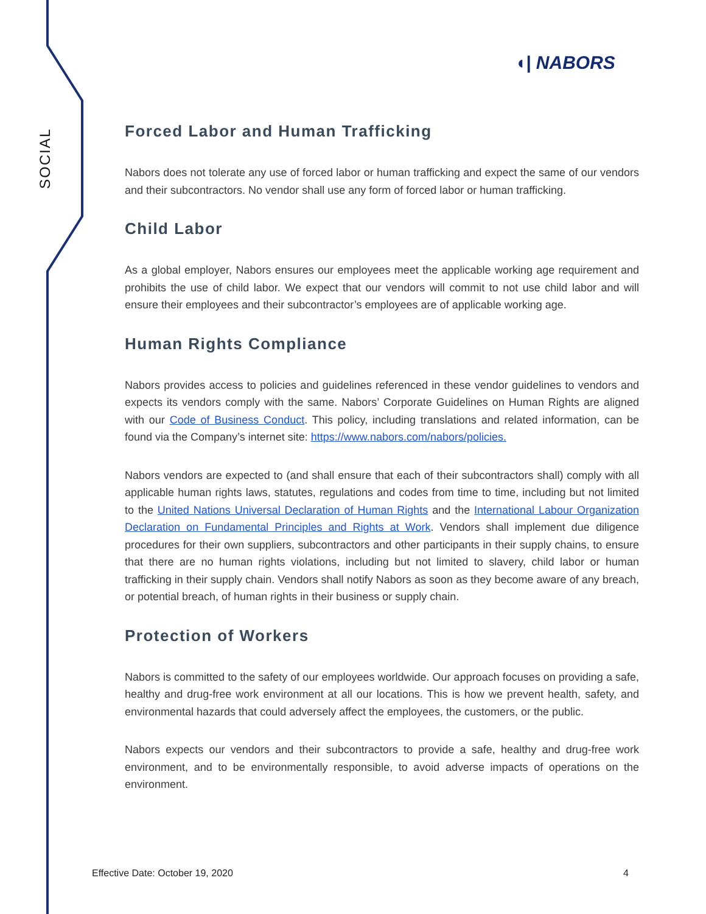◖| NABORS
SOCIAL
Forced Labor and Human Trafficking
Nabors does not tolerate any use of forced labor or human trafficking and expect the same of our vendors and their subcontractors. No vendor shall use any form of forced labor or human trafficking.
Child Labor
As a global employer, Nabors ensures our employees meet the applicable working age requirement and prohibits the use of child labor. We expect that our vendors will commit to not use child labor and will ensure their employees and their subcontractor’s employees are of applicable working age.
Human Rights Compliance
Nabors provides access to policies and guidelines referenced in these vendor guidelines to vendors and expects its vendors comply with the same. Nabors’ Corporate Guidelines on Human Rights are aligned with our Code of Business Conduct. This policy, including translations and related information, can be found via the Company’s internet site: https://www.nabors.com/nabors/policies.
Nabors vendors are expected to (and shall ensure that each of their subcontractors shall) comply with all applicable human rights laws, statutes, regulations and codes from time to time, including but not limited to the United Nations Universal Declaration of Human Rights and the International Labour Organization Declaration on Fundamental Principles and Rights at Work. Vendors shall implement due diligence procedures for their own suppliers, subcontractors and other participants in their supply chains, to ensure that there are no human rights violations, including but not limited to slavery, child labor or human trafficking in their supply chain. Vendors shall notify Nabors as soon as they become aware of any breach, or potential breach, of human rights in their business or supply chain.
Protection of Workers
Nabors is committed to the safety of our employees worldwide. Our approach focuses on providing a safe, healthy and drug-free work environment at all our locations. This is how we prevent health, safety, and environmental hazards that could adversely affect the employees, the customers, or the public.
Nabors expects our vendors and their subcontractors to provide a safe, healthy and drug-free work environment, and to be environmentally responsible, to avoid adverse impacts of operations on the environment.
Effective Date: October 19, 2020 4